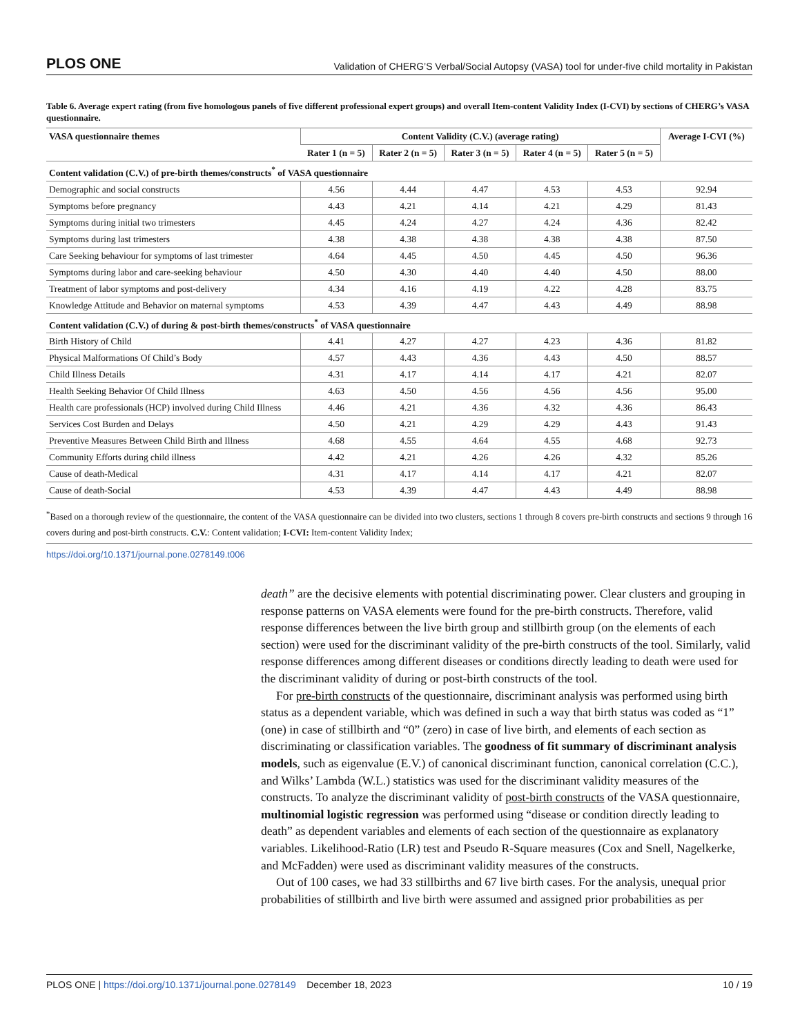PLOS ONE Validation of CHERG’S Verbal/Social Autopsy (VASA) tool for under-five child mortality in Pakistan
Table 6. Average expert rating (from five homologous panels of five different professional expert groups) and overall Item-content Validity Index (I-CVI) by sections of CHERG’s VASA questionnaire.
| VASA questionnaire themes | Content Validity (C.V.) (average rating) | | | | | Average I-CVI (%) |
| --- | --- | --- | --- | --- | --- | --- |
| | Rater 1 (n = 5) | Rater 2 (n = 5) | Rater 3 (n = 5) | Rater 4 (n = 5) | Rater 5 (n = 5) | |
| Content validation (C.V.) of pre-birth themes/constructs<sup>*</sup> of VASA questionnaire | | | | | | |
| Demographic and social constructs | 4.56 | 4.44 | 4.47 | 4.53 | 4.53 | 92.94 |
| Symptoms before pregnancy | 4.43 | 4.21 | 4.14 | 4.21 | 4.29 | 81.43 |
| Symptoms during initial two trimesters | 4.45 | 4.24 | 4.27 | 4.24 | 4.36 | 82.42 |
| Symptoms during last trimesters | 4.38 | 4.38 | 4.38 | 4.38 | 4.38 | 87.50 |
| Care Seeking behaviour for symptoms of last trimester | 4.64 | 4.45 | 4.50 | 4.45 | 4.50 | 96.36 |
| Symptoms during labor and care-seeking behaviour | 4.50 | 4.30 | 4.40 | 4.40 | 4.50 | 88.00 |
| Treatment of labor symptoms and post-delivery | 4.34 | 4.16 | 4.19 | 4.22 | 4.28 | 83.75 |
| Knowledge Attitude and Behavior on maternal symptoms | 4.53 | 4.39 | 4.47 | 4.43 | 4.49 | 88.98 |
| Content validation (C.V.) of during & post-birth themes/constructs<sup>*</sup> of VASA questionnaire | | | | | | |
| Birth History of Child | 4.41 | 4.27 | 4.27 | 4.23 | 4.36 | 81.82 |
| Physical Malformations Of Child’s Body | 4.57 | 4.43 | 4.36 | 4.43 | 4.50 | 88.57 |
| Child Illness Details | 4.31 | 4.17 | 4.14 | 4.17 | 4.21 | 82.07 |
| Health Seeking Behavior Of Child Illness | 4.63 | 4.50 | 4.56 | 4.56 | 4.56 | 95.00 |
| Health care professionals (HCP) involved during Child Illness | 4.46 | 4.21 | 4.36 | 4.32 | 4.36 | 86.43 |
| Services Cost Burden and Delays | 4.50 | 4.21 | 4.29 | 4.29 | 4.43 | 91.43 |
| Preventive Measures Between Child Birth and Illness | 4.68 | 4.55 | 4.64 | 4.55 | 4.68 | 92.73 |
| Community Efforts during child illness | 4.42 | 4.21 | 4.26 | 4.26 | 4.32 | 85.26 |
| Cause of death-Medical | 4.31 | 4.17 | 4.14 | 4.17 | 4.21 | 82.07 |
| Cause of death-Social | 4.53 | 4.39 | 4.47 | 4.43 | 4.49 | 88.98 |
<sup>*</sup> Based on a thorough review of the questionnaire, the content of the VASA questionnaire can be divided into two clusters, sections 1 through 8 covers pre-birth constructs and sections 9 through 16 covers during and post-birth constructs. C.V.: Content validation; I-CVI: Item-content Validity Index;
https://doi.org/10.1371/journal.pone.0278149.t006
death” are the decisive elements with potential discriminating power. Clear clusters and grouping in response patterns on VASA elements were found for the pre-birth constructs. Therefore, valid response differences between the live birth group and stillbirth group (on the elements of each section) were used for the discriminant validity of the pre-birth constructs of the tool. Similarly, valid response differences among different diseases or conditions directly leading to death were used for the discriminant validity of during or post-birth constructs of the tool.
For pre-birth constructs of the questionnaire, discriminant analysis was performed using birth status as a dependent variable, which was defined in such a way that birth status was coded as “1” (one) in case of stillbirth and “0” (zero) in case of live birth, and elements of each section as discriminating or classification variables. The goodness of fit summary of discriminant analysis models, such as eigenvalue (E.V.) of canonical discriminant function, canonical correlation (C.C.), and Wilks’ Lambda (W.L.) statistics was used for the discriminant validity measures of the constructs. To analyze the discriminant validity of post-birth constructs of the VASA questionnaire, multinomial logistic regression was performed using “disease or condition directly leading to death” as dependent variables and elements of each section of the questionnaire as explanatory variables. Likelihood-Ratio (LR) test and Pseudo R-Square measures (Cox and Snell, Nagelkerke, and McFadden) were used as discriminant validity measures of the constructs.
Out of 100 cases, we had 33 stillbirths and 67 live birth cases. For the analysis, unequal prior probabilities of stillbirth and live birth were assumed and assigned prior probabilities as per
PLOS ONE | https://doi.org/10.1371/journal.pone.0278149 December 18, 2023 10 / 19